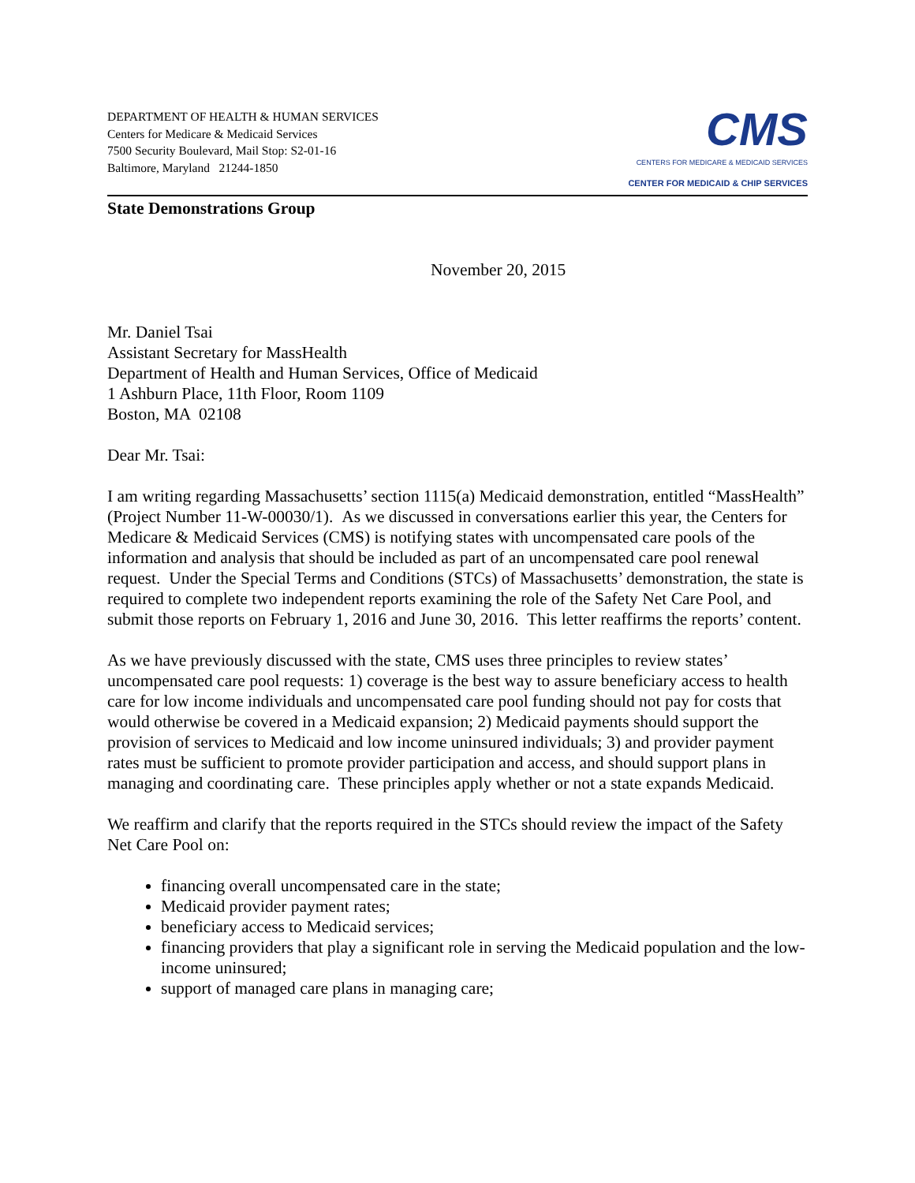DEPARTMENT OF HEALTH & HUMAN SERVICES
Centers for Medicare & Medicaid Services
7500 Security Boulevard, Mail Stop: S2-01-16
Baltimore, Maryland 21244-1850
CMS
CENTERS FOR MEDICARE & MEDICAID SERVICES
CENTER FOR MEDICAID & CHIP SERVICES
State Demonstrations Group
November 20, 2015
Mr. Daniel Tsai
Assistant Secretary for MassHealth
Department of Health and Human Services, Office of Medicaid
1 Ashburn Place, 11th Floor, Room 1109
Boston, MA 02108
Dear Mr. Tsai:
I am writing regarding Massachusetts’ section 1115(a) Medicaid demonstration, entitled “MassHealth” (Project Number 11-W-00030/1). As we discussed in conversations earlier this year, the Centers for Medicare & Medicaid Services (CMS) is notifying states with uncompensated care pools of the information and analysis that should be included as part of an uncompensated care pool renewal request. Under the Special Terms and Conditions (STCs) of Massachusetts’ demonstration, the state is required to complete two independent reports examining the role of the Safety Net Care Pool, and submit those reports on February 1, 2016 and June 30, 2016. This letter reaffirms the reports’ content.
As we have previously discussed with the state, CMS uses three principles to review states’ uncompensated care pool requests: 1) coverage is the best way to assure beneficiary access to health care for low income individuals and uncompensated care pool funding should not pay for costs that would otherwise be covered in a Medicaid expansion; 2) Medicaid payments should support the provision of services to Medicaid and low income uninsured individuals; 3) and provider payment rates must be sufficient to promote provider participation and access, and should support plans in managing and coordinating care. These principles apply whether or not a state expands Medicaid.
We reaffirm and clarify that the reports required in the STCs should review the impact of the Safety Net Care Pool on:
financing overall uncompensated care in the state;
Medicaid provider payment rates;
beneficiary access to Medicaid services;
financing providers that play a significant role in serving the Medicaid population and the low-income uninsured;
support of managed care plans in managing care;